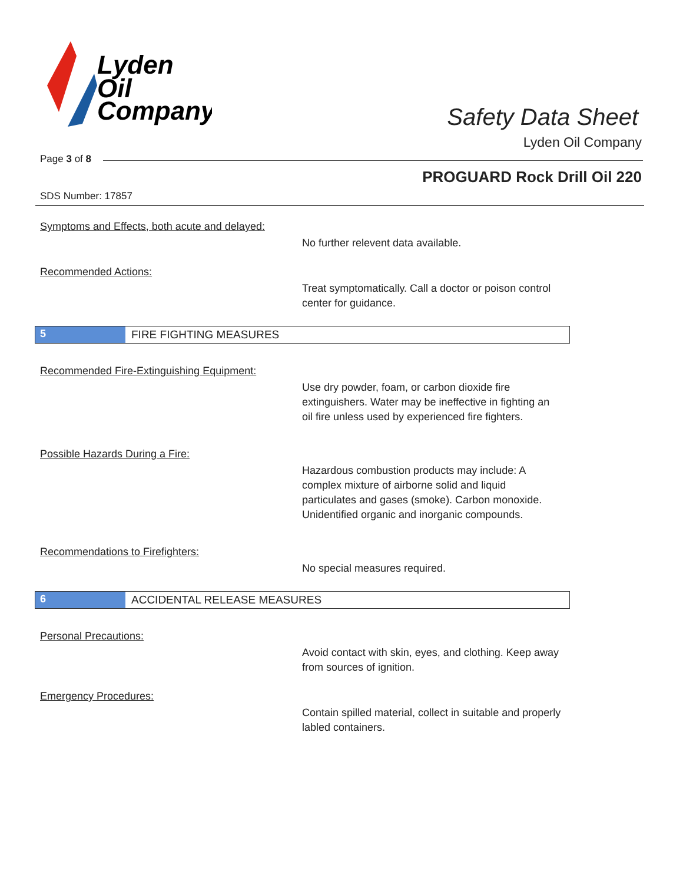Lyden
Oil
Company
Safety Data Sheet
Lyden Oil Company
Page 3 of 8
PROGUARD Rock Drill Oil 220
SDS Number: 17857
Symptoms and Effects, both acute and delayed:
No further relevent data available.
Recommended Actions:
Treat symptomatically. Call a doctor or poison control center for guidance.
5 FIRE FIGHTING MEASURES
Recommended Fire-Extinguishing Equipment:
Use dry powder, foam, or carbon dioxide fire extinguishers. Water may be ineffective in fighting an oil fire unless used by experienced fire fighters.
Possible Hazards During a Fire:
Hazardous combustion products may include: A complex mixture of airborne solid and liquid particulates and gases (smoke). Carbon monoxide. Unidentified organic and inorganic compounds.
Recommendations to Firefighters:
No special measures required.
6 ACCIDENTAL RELEASE MEASURES
Personal Precautions:
Avoid contact with skin, eyes, and clothing. Keep away from sources of ignition.
Emergency Procedures:
Contain spilled material, collect in suitable and properly labled containers.